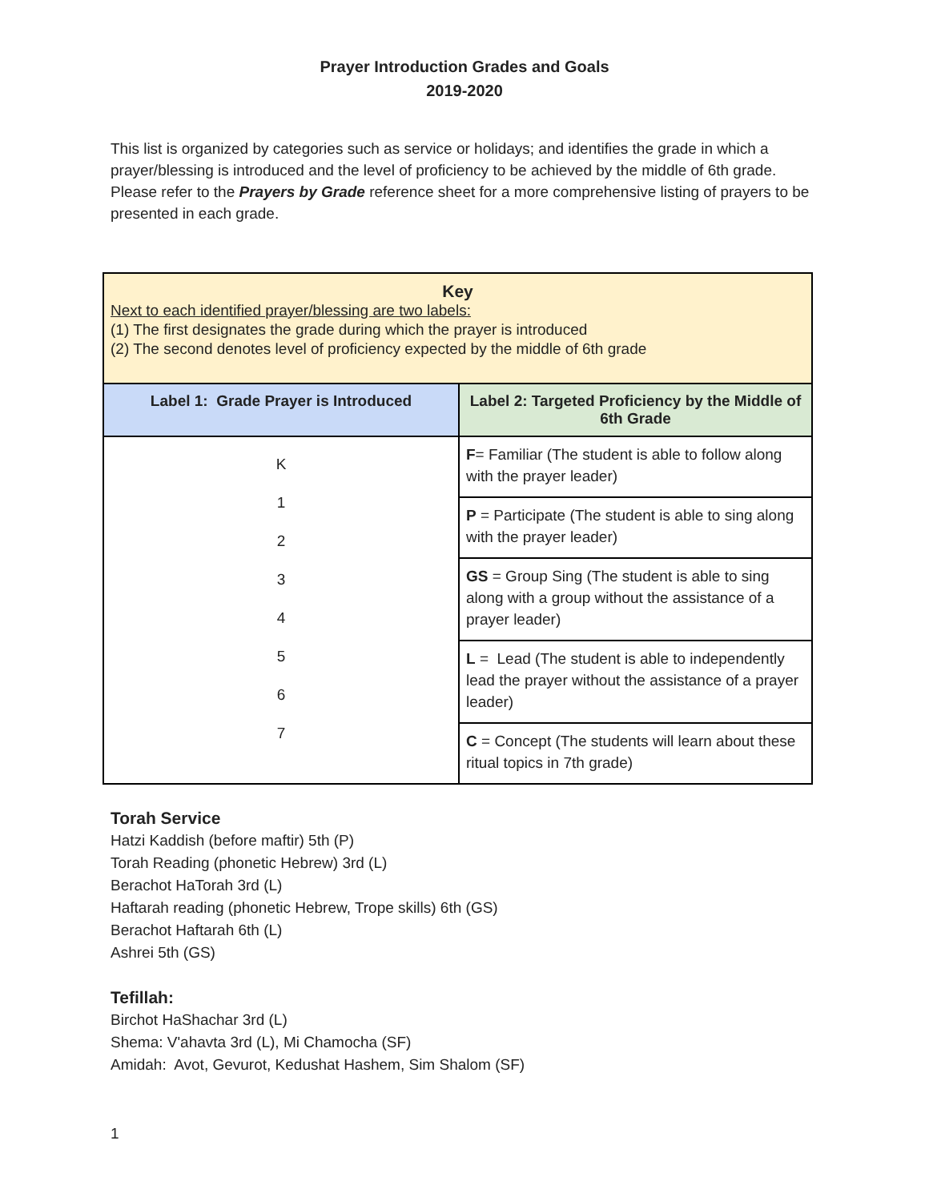Prayer Introduction Grades and Goals
2019-2020
This list is organized by categories such as service or holidays; and identifies the grade in which a prayer/blessing is introduced and the level of proficiency to be achieved by the middle of 6th grade. Please refer to the Prayers by Grade reference sheet for a more comprehensive listing of prayers to be presented in each grade.
| Key Next to each identified prayer/blessing are two labels: (1) The first designates the grade during which the prayer is introduced (2) The second denotes level of proficiency expected by the middle of 6th grade | |
| Label 1: Grade Prayer is Introduced | Label 2: Targeted Proficiency by the Middle of 6th Grade |
| K 1 2 3 4 5 6 7 | F = Familiar (The student is able to follow along with the prayer leader) |
| | P = Participate (The student is able to sing along with the prayer leader) |
| | GS = Group Sing (The student is able to sing along with a group without the assistance of a prayer leader) |
| | L = Lead (The student is able to independently lead the prayer without the assistance of a prayer leader) |
| | C = Concept (The students will learn about these ritual topics in 7th grade) |
Torah Service
Hatzi Kaddish (before maftir) 5th (P)
Torah Reading (phonetic Hebrew) 3rd (L)
Berachot HaTorah 3rd (L)
Haftarah reading (phonetic Hebrew, Trope skills) 6th (GS)
Berachot Haftarah 6th (L)
Ashrei 5th (GS)
Tefillah:
Birchot HaShachar 3rd (L)
Shema: V'ahavta 3rd (L), Mi Chamocha (SF)
Amidah: Avot, Gevurot, Kedushat Hashem, Sim Shalom (SF)
1